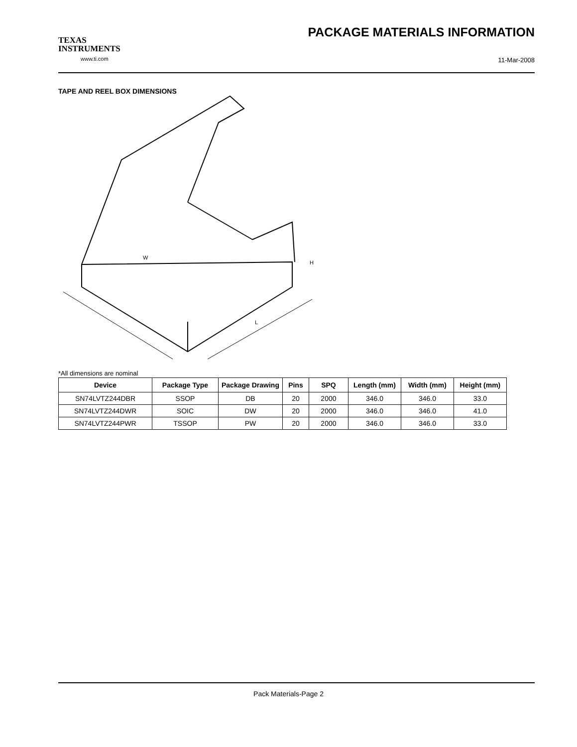TEXAS
INSTRUMENTS
www.ti.com
PACKAGE MATERIALS INFORMATION
11-Mar-2008
TAPE AND REEL BOX DIMENSIONS
W
L
H
*All dimensions are nominal
| Device | Package Type | Package Drawing | Pins | SPQ | Length (mm) | Width (mm) | Height (mm) |
| --- | --- | --- | --- | --- | --- | --- | --- |
| SN74LVTZ244DBR | SSOP | DB | 20 | 2000 | 346.0 | 346.0 | 33.0 |
| SN74LVTZ244DWR | SOIC | DW | 20 | 2000 | 346.0 | 346.0 | 41.0 |
| SN74LVTZ244PWR | TSSOP | PW | 20 | 2000 | 346.0 | 346.0 | 33.0 |
Pack Materials-Page 2